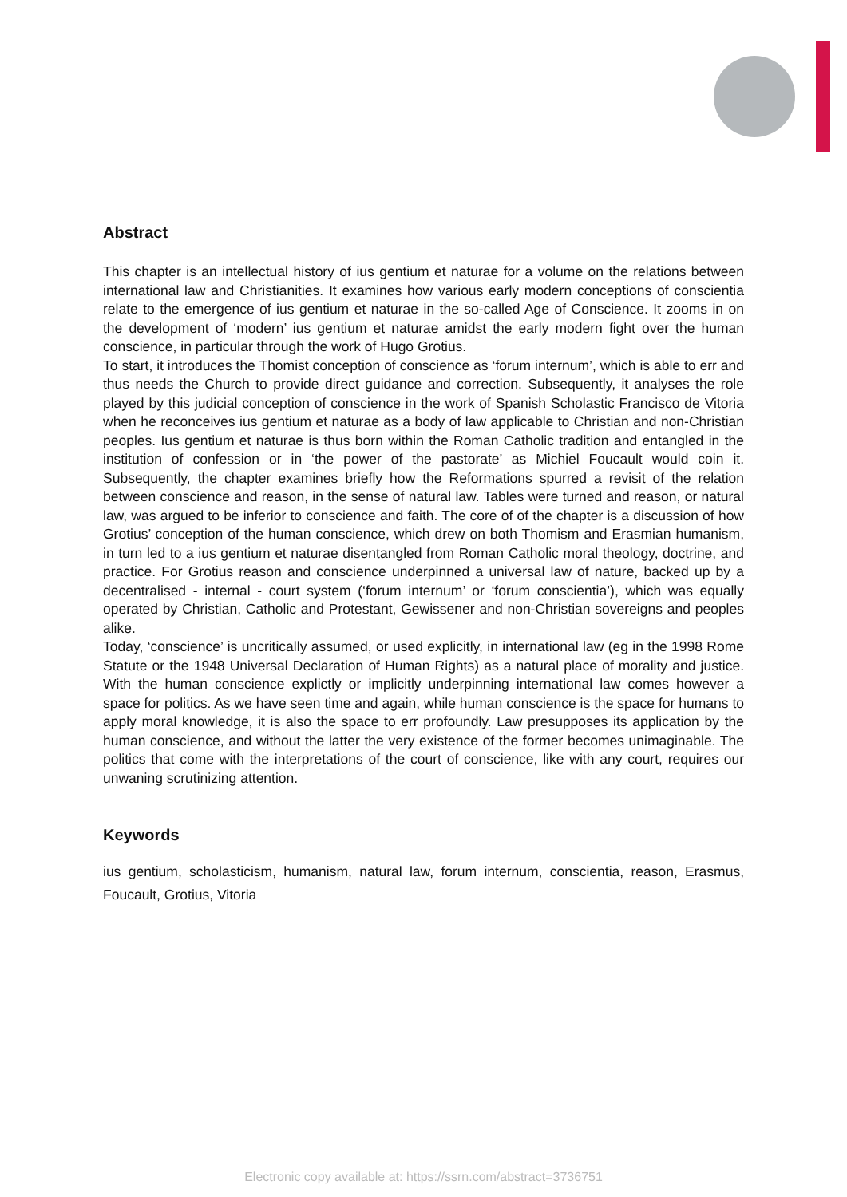Abstract
This chapter is an intellectual history of ius gentium et naturae for a volume on the relations between international law and Christianities. It examines how various early modern conceptions of conscientia relate to the emergence of ius gentium et naturae in the so-called Age of Conscience. It zooms in on the development of ‘modern’ ius gentium et naturae amidst the early modern fight over the human conscience, in particular through the work of Hugo Grotius.
To start, it introduces the Thomist conception of conscience as ‘forum internum’, which is able to err and thus needs the Church to provide direct guidance and correction. Subsequently, it analyses the role played by this judicial conception of conscience in the work of Spanish Scholastic Francisco de Vitoria when he reconceives ius gentium et naturae as a body of law applicable to Christian and non-Christian peoples. Ius gentium et naturae is thus born within the Roman Catholic tradition and entangled in the institution of confession or in ‘the power of the pastorate’ as Michiel Foucault would coin it. Subsequently, the chapter examines briefly how the Reformations spurred a revisit of the relation between conscience and reason, in the sense of natural law. Tables were turned and reason, or natural law, was argued to be inferior to conscience and faith. The core of of the chapter is a discussion of how Grotius’ conception of the human conscience, which drew on both Thomism and Erasmian humanism, in turn led to a ius gentium et naturae disentangled from Roman Catholic moral theology, doctrine, and practice. For Grotius reason and conscience underpinned a universal law of nature, backed up by a decentralised - internal - court system (‘forum internum’ or ‘forum conscientia’), which was equally operated by Christian, Catholic and Protestant, Gewissener and non-Christian sovereigns and peoples alike.
Today, ‘conscience’ is uncritically assumed, or used explicitly, in international law (eg in the 1998 Rome Statute or the 1948 Universal Declaration of Human Rights) as a natural place of morality and justice. With the human conscience explictly or implicitly underpinning international law comes however a space for politics. As we have seen time and again, while human conscience is the space for humans to apply moral knowledge, it is also the space to err profoundly. Law presupposes its application by the human conscience, and without the latter the very existence of the former becomes unimaginable. The politics that come with the interpretations of the court of conscience, like with any court, requires our unwaning scrutinizing attention.
Keywords
ius gentium, scholasticism, humanism, natural law, forum internum, conscientia, reason, Erasmus, Foucault, Grotius, Vitoria
Electronic copy available at: https://ssrn.com/abstract=3736751